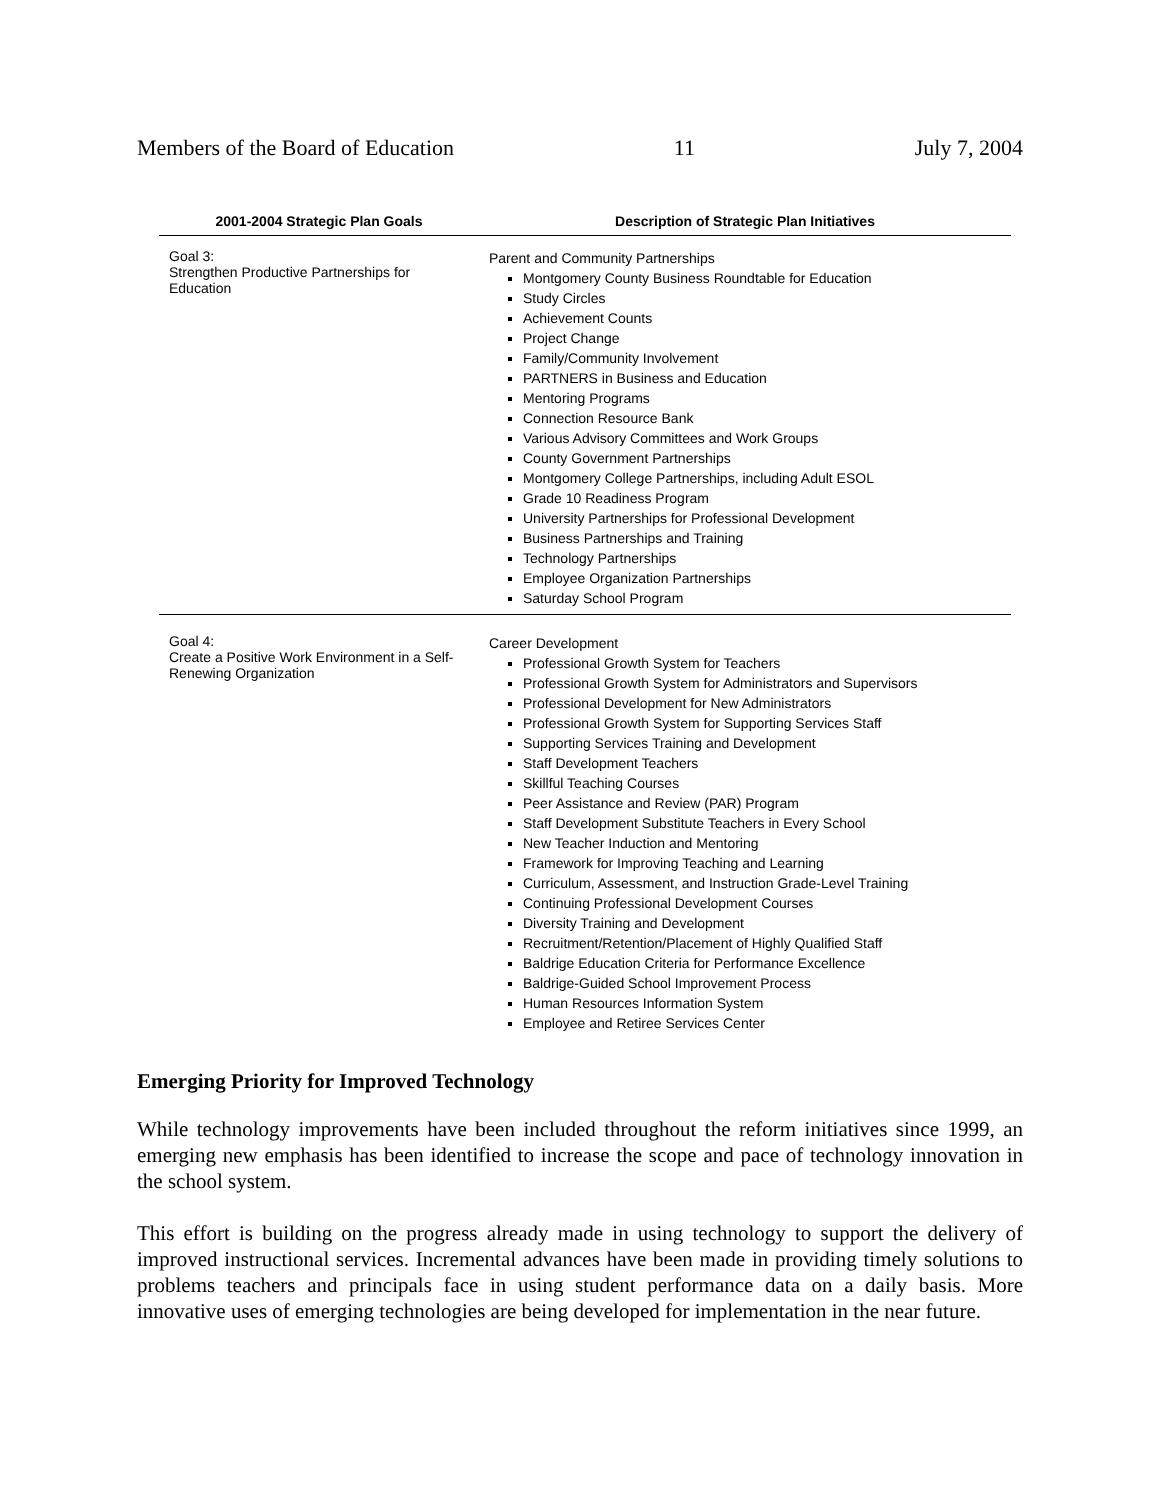Members of the Board of Education 11 July 7, 2004
| 2001-2004 Strategic Plan Goals | Description of Strategic Plan Initiatives |
| --- | --- |
| Goal 3: Strengthen Productive Partnerships for Education | Parent and Community Partnerships Montgomery County Business Roundtable for Education Study Circles Achievement Counts Project Change Family/Community Involvement PARTNERS in Business and Education Mentoring Programs Connection Resource Bank Various Advisory Committees and Work Groups County Government Partnerships Montgomery College Partnerships, including Adult ESOL Grade 10 Readiness Program University Partnerships for Professional Development Business Partnerships and Training Technology Partnerships Employee Organization Partnerships Saturday School Program |
| Goal 4: Create a Positive Work Environment in a Self-Renewing Organization | Career Development Professional Growth System for Teachers Professional Growth System for Administrators and Supervisors Professional Development for New Administrators Professional Growth System for Supporting Services Staff Supporting Services Training and Development Staff Development Teachers Skillful Teaching Courses Peer Assistance and Review (PAR) Program Staff Development Substitute Teachers in Every School New Teacher Induction and Mentoring Framework for Improving Teaching and Learning Curriculum, Assessment, and Instruction Grade-Level Training Continuing Professional Development Courses Diversity Training and Development Recruitment/Retention/Placement of Highly Qualified Staff Baldrige Education Criteria for Performance Excellence Baldrige-Guided School Improvement Process Human Resources Information System Employee and Retiree Services Center |
Emerging Priority for Improved Technology
While technology improvements have been included throughout the reform initiatives since 1999, an emerging new emphasis has been identified to increase the scope and pace of technology innovation in the school system.
This effort is building on the progress already made in using technology to support the delivery of improved instructional services. Incremental advances have been made in providing timely solutions to problems teachers and principals face in using student performance data on a daily basis. More innovative uses of emerging technologies are being developed for implementation in the near future.